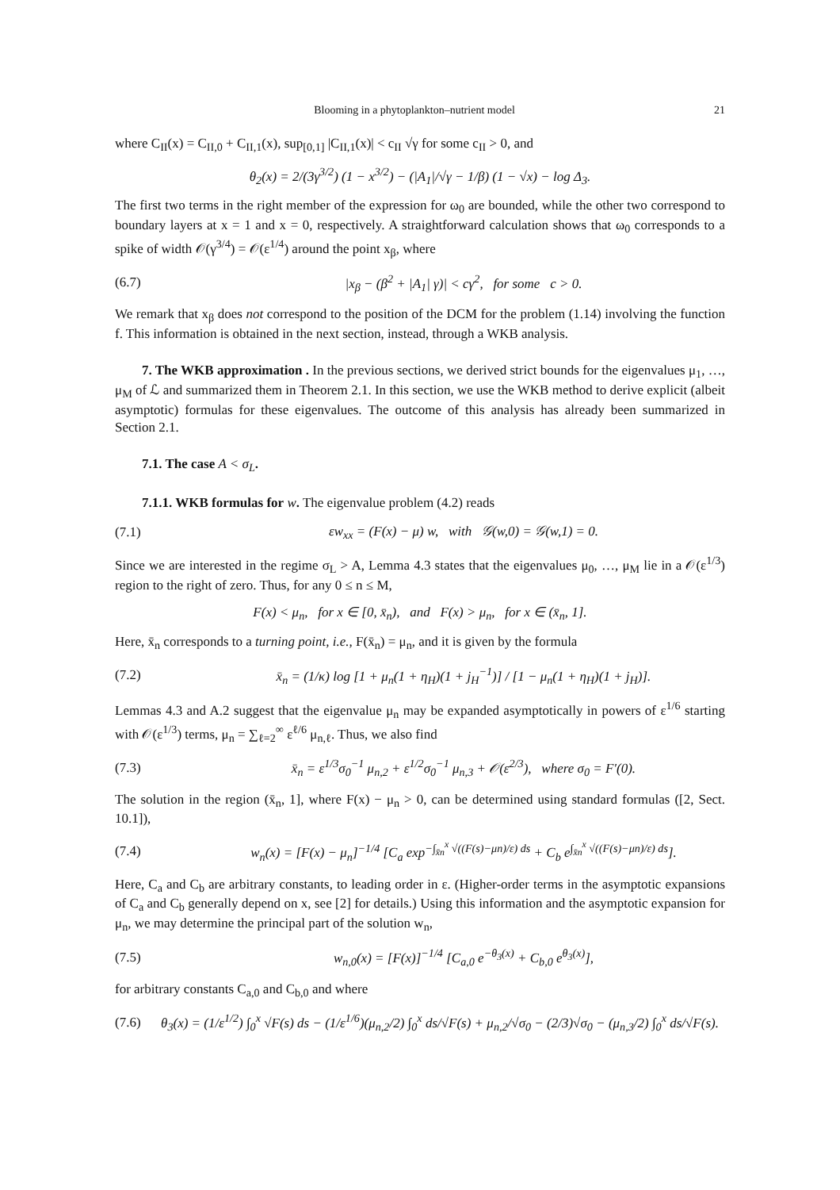Blooming in a phytoplankton–nutrient model 21
where C<sub>II</sub>(x) = C<sub>II,0</sub> + C<sub>II,1</sub>(x), sup<sub>[0,1]</sub> |C<sub>II,1</sub>(x)| < c<sub>II</sub> √γ for some c<sub>II</sub> > 0, and
θ<sub>2</sub>(x) = 2/(3γ<sup>3/2</sup>) (1 − x<sup>3/2</sup>) − (|A<sub>1</sub>|/√γ − 1/β) (1 − √x) − log Δ<sub>3</sub>.
The first two terms in the right member of the expression for ω<sub>0</sub> are bounded, while the other two correspond to boundary layers at x = 1 and x = 0, respectively. A straightforward calculation shows that ω<sub>0</sub> corresponds to a spike of width 𝒪(γ<sup>3/4</sup>) = 𝒪(ε<sup>1/4</sup>) around the point x<sub>β</sub>, where
(6.7) |x<sub>β</sub> − (β<sup>2</sup> + |A<sub>1</sub>| γ)| < cγ<sup>2</sup>, for some c > 0.
We remark that x<sub>β</sub> does not correspond to the position of the DCM for the problem (1.14) involving the function f. This information is obtained in the next section, instead, through a WKB analysis.
7. The WKB approximation . In the previous sections, we derived strict bounds for the eigenvalues μ<sub>1</sub>, …, μ<sub>M</sub> of ℒ and summarized them in Theorem 2.1. In this section, we use the WKB method to derive explicit (albeit asymptotic) formulas for these eigenvalues. The outcome of this analysis has already been summarized in Section 2.1.
7.1. The case A < σ<sub>L</sub>.
7.1.1. WKB formulas for w. The eigenvalue problem (4.2) reads
(7.1) εw<sub>xx</sub> = (F(x) − μ) w, with 𝒢(w,0) = 𝒢(w,1) = 0.
Since we are interested in the regime σ<sub>L</sub> > A, Lemma 4.3 states that the eigenvalues μ<sub>0</sub>, …, μ<sub>M</sub> lie in a 𝒪(ε<sup>1/3</sup>) region to the right of zero. Thus, for any 0 ≤ n ≤ M,
F(x) < μ<sub>n</sub>, for x ∈ [0, x̄<sub>n</sub>), and F(x) > μ<sub>n</sub>, for x ∈ (x̄<sub>n</sub>, 1].
Here, x̄<sub>n</sub> corresponds to a turning point, i.e., F(x̄<sub>n</sub>) = μ<sub>n</sub>, and it is given by the formula
(7.2) x̄<sub>n</sub> = (1/κ) log [1 + μ<sub>n</sub>(1 + η<sub>H</sub>)(1 + j<sub>H</sub><sup>−1</sup>)] / [1 − μ<sub>n</sub>(1 + η<sub>H</sub>)(1 + j<sub>H</sub>)].
Lemmas 4.3 and A.2 suggest that the eigenvalue μ<sub>n</sub> may be expanded asymptotically in powers of ε<sup>1/6</sup> starting with 𝒪(ε<sup>1/3</sup>) terms, μ<sub>n</sub> = ∑<sub>ℓ=2</sub><sup>∞</sup> ε<sup>ℓ/6</sup> μ<sub>n,ℓ</sub>. Thus, we also find
(7.3) x̄<sub>n</sub> = ε<sup>1/3</sup>σ<sub>0</sub><sup>−1</sup> μ<sub>n,2</sub> + ε<sup>1/2</sup>σ<sub>0</sub><sup>−1</sup> μ<sub>n,3</sub> + 𝒪(ε<sup>2/3</sup>), where σ<sub>0</sub> = F′(0).
The solution in the region (x̄<sub>n</sub>, 1], where F(x) − μ<sub>n</sub> > 0, can be determined using standard formulas ([2, Sect. 10.1]),
(7.4) w<sub>n</sub>(x) = [F(x) − μ<sub>n</sub>]<sup>−1/4</sup> [C<sub>a</sub> exp<sup>−∫<sub>x̄n</sub><sup>x</sup> √((F(s)−μn)/ε) ds</sup> + C<sub>b</sub> e<sup>∫<sub>x̄n</sub><sup>x</sup> √((F(s)−μn)/ε) ds</sup>].
Here, C<sub>a</sub> and C<sub>b</sub> are arbitrary constants, to leading order in ε. (Higher-order terms in the asymptotic expansions of C<sub>a</sub> and C<sub>b</sub> generally depend on x, see [2] for details.) Using this information and the asymptotic expansion for μ<sub>n</sub>, we may determine the principal part of the solution w<sub>n</sub>,
(7.5) w<sub>n,0</sub>(x) = [F(x)]<sup>−1/4</sup> [C<sub>a,0</sub> e<sup>−θ<sub>3</sub>(x)</sup> + C<sub>b,0</sub> e<sup>θ<sub>3</sub>(x)</sup>],
for arbitrary constants C<sub>a,0</sub> and C<sub>b,0</sub> and where
(7.6) θ<sub>3</sub>(x) = (1/ε<sup>1/2</sup>) ∫<sub>0</sub><sup>x</sup> √F(s) ds − (1/ε<sup>1/6</sup>)(μ<sub>n,2</sub>/2) ∫<sub>0</sub><sup>x</sup> ds/√F(s) + μ<sub>n,2</sub>/√σ<sub>0</sub> − (2/3)√σ<sub>0</sub> − (μ<sub>n,3</sub>/2) ∫<sub>0</sub><sup>x</sup> ds/√F(s).